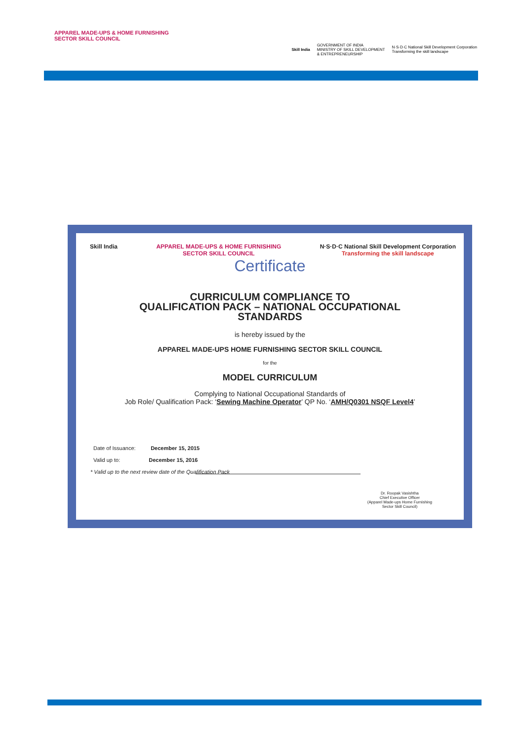APPAREL MADE-UPS & HOME FURNISHING
SECTOR SKILL COUNCIL
Skill India GOVERNMENT OF INDIA
MINISTRY OF SKILL DEVELOPMENT
& ENTREPRENEURSHIP N·S·D·C National Skill Development Corporation
Transforming the skill landscape
Skill India APPAREL MADE-UPS & HOME FURNISHING
SECTOR SKILL COUNCIL N·S·D·C National Skill Development Corporation
Transforming the skill landscape
Certificate
CURRICULUM COMPLIANCE TO
QUALIFICATION PACK – NATIONAL OCCUPATIONAL
STANDARDS
is hereby issued by the
APPAREL MADE-UPS HOME FURNISHING SECTOR SKILL COUNCIL
for the
MODEL CURRICULUM
Complying to National Occupational Standards of
Job Role/ Qualification Pack: ‘Sewing Machine Operator’ QP No. ‘AMH/Q0301 NSQF Level4’
Date of Issuance: December 15, 2015
Valid up to: December 15, 2016
* Valid up to the next review date of the Qualification Pack
Dr. Roopak Vasishtha
Chief Executive Officer
(Apparel Made-ups Home Furnishing
Sector Skill Council)